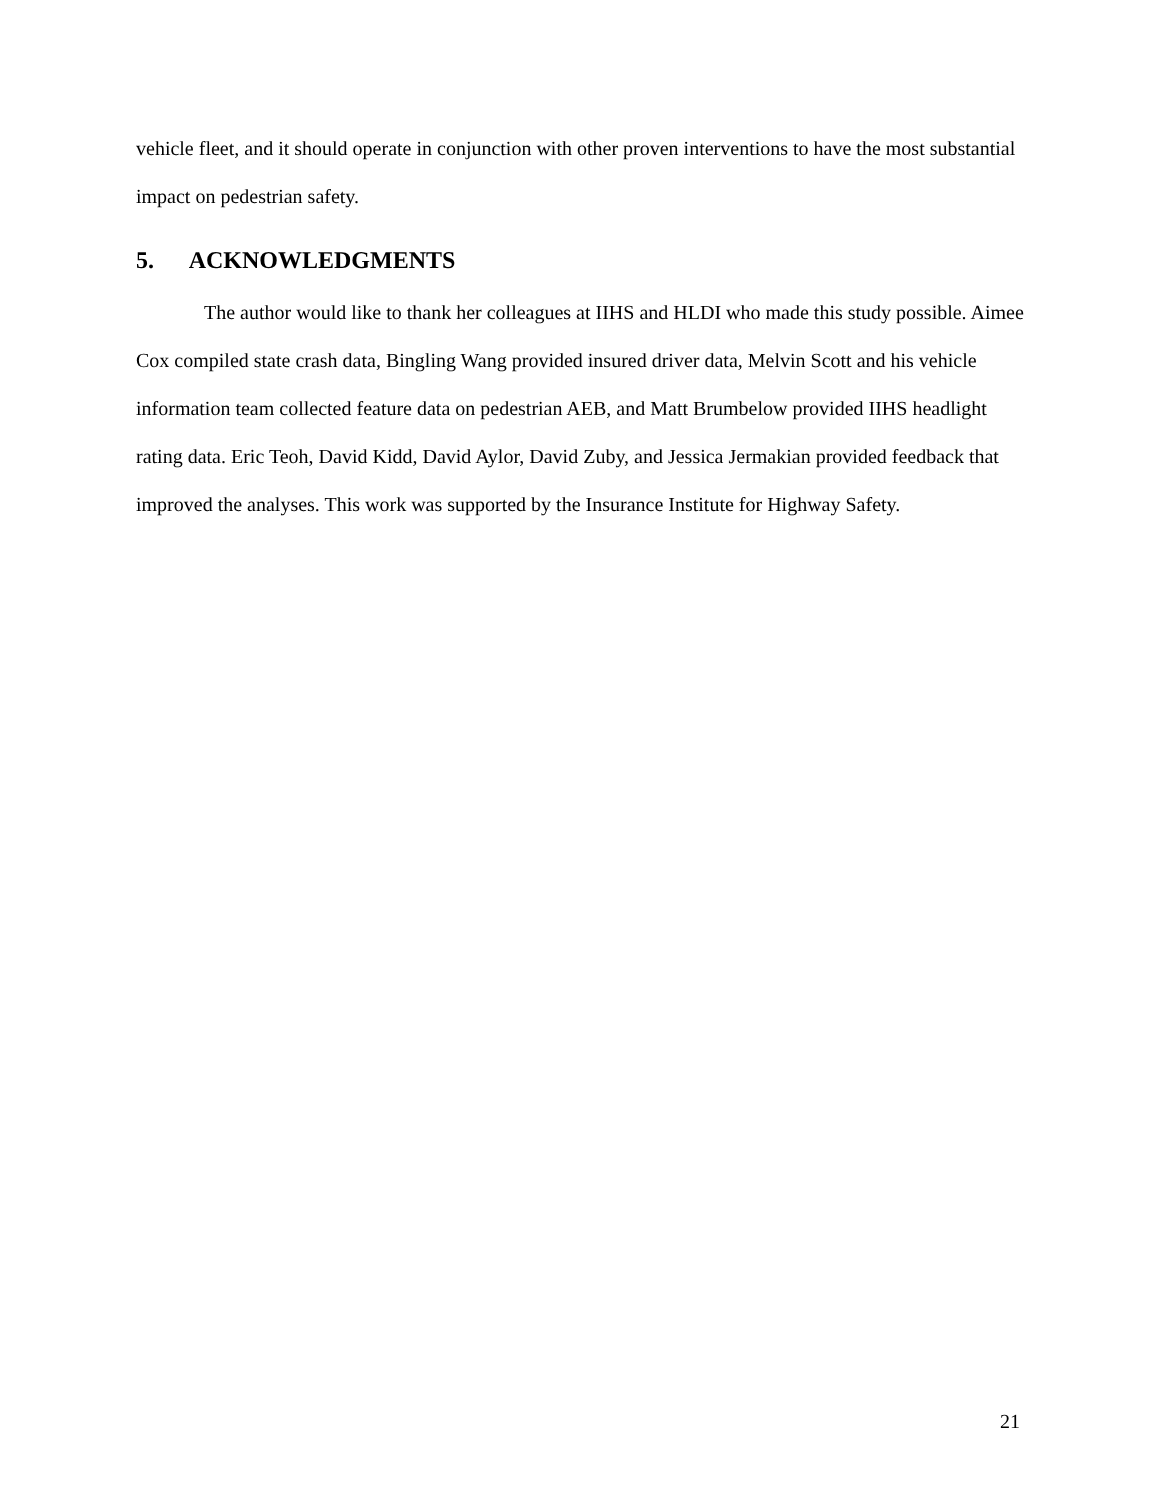vehicle fleet, and it should operate in conjunction with other proven interventions to have the most substantial impact on pedestrian safety.
5. ACKNOWLEDGMENTS
The author would like to thank her colleagues at IIHS and HLDI who made this study possible. Aimee Cox compiled state crash data, Bingling Wang provided insured driver data, Melvin Scott and his vehicle information team collected feature data on pedestrian AEB, and Matt Brumbelow provided IIHS headlight rating data. Eric Teoh, David Kidd, David Aylor, David Zuby, and Jessica Jermakian provided feedback that improved the analyses. This work was supported by the Insurance Institute for Highway Safety.
21